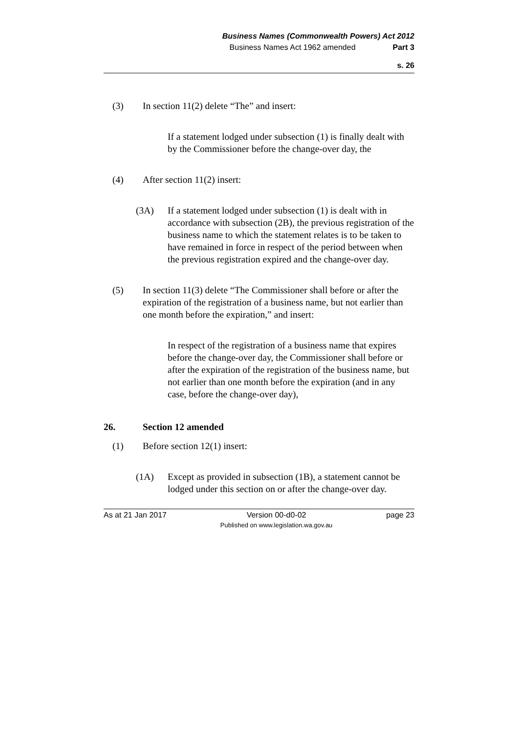Business Names (Commonwealth Powers) Act 2012
Business Names Act 1962 amended Part 3
s. 26
(3) In section 11(2) delete “The” and insert:
If a statement lodged under subsection (1) is finally dealt with by the Commissioner before the change-over day, the
(4) After section 11(2) insert:
(3A) If a statement lodged under subsection (1) is dealt with in accordance with subsection (2B), the previous registration of the business name to which the statement relates is to be taken to have remained in force in respect of the period between when the previous registration expired and the change-over day.
(5) In section 11(3) delete “The Commissioner shall before or after the expiration of the registration of a business name, but not earlier than one month before the expiration,” and insert:
In respect of the registration of a business name that expires before the change-over day, the Commissioner shall before or after the expiration of the registration of the business name, but not earlier than one month before the expiration (and in any case, before the change-over day),
26. Section 12 amended
(1) Before section 12(1) insert:
(1A) Except as provided in subsection (1B), a statement cannot be lodged under this section on or after the change-over day.
As at 21 Jan 2017 Version 00-d0-02
Published on www.legislation.wa.gov.au page 23